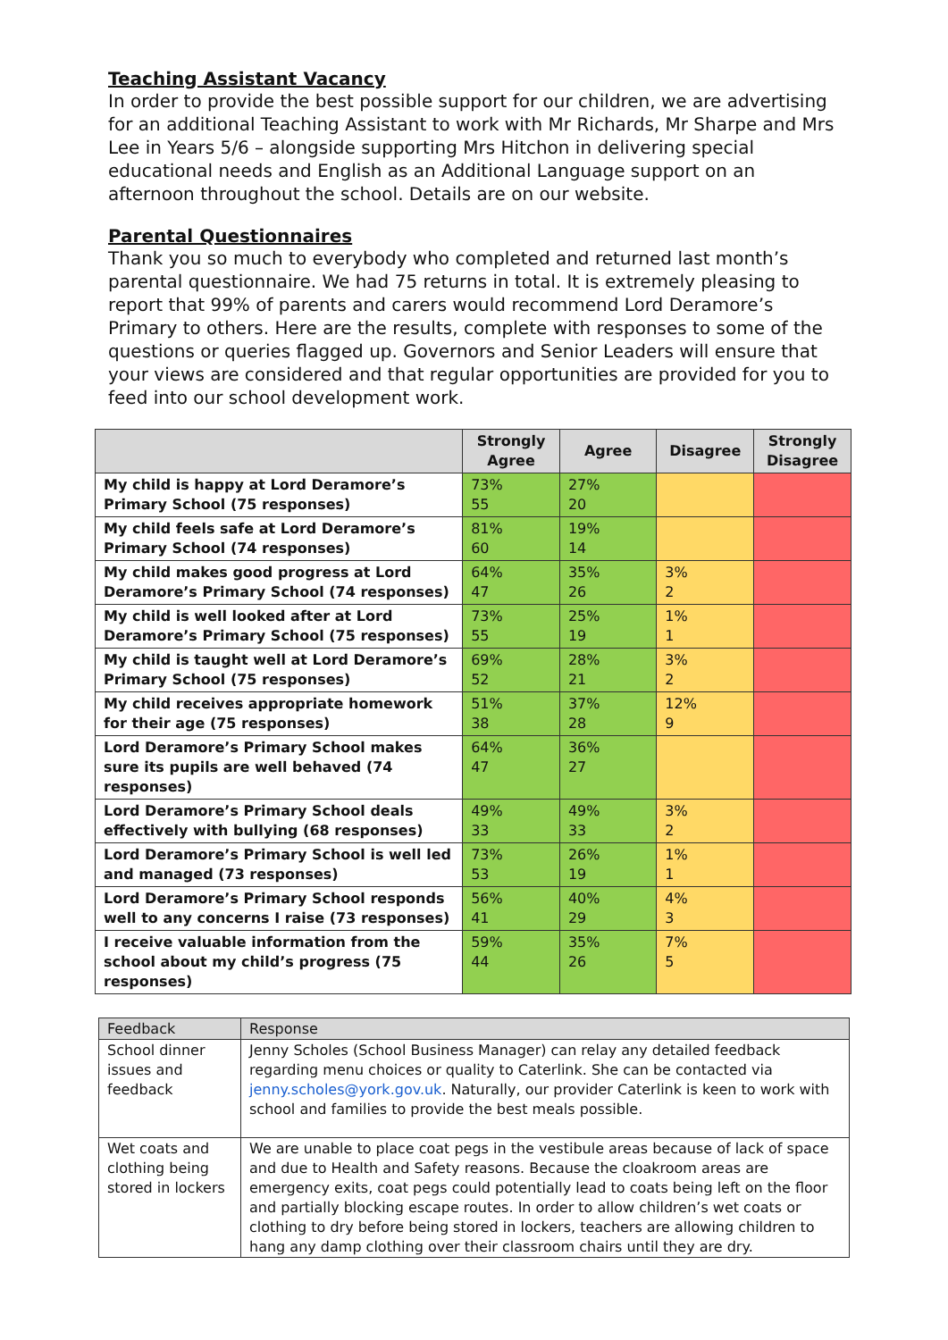Teaching Assistant Vacancy
In order to provide the best possible support for our children, we are advertising for an additional Teaching Assistant to work with Mr Richards, Mr Sharpe and Mrs Lee in Years 5/6 – alongside supporting Mrs Hitchon in delivering special educational needs and English as an Additional Language support on an afternoon throughout the school. Details are on our website.
Parental Questionnaires
Thank you so much to everybody who completed and returned last month’s parental questionnaire. We had 75 returns in total. It is extremely pleasing to report that 99% of parents and carers would recommend Lord Deramore’s Primary to others. Here are the results, complete with responses to some of the questions or queries flagged up. Governors and Senior Leaders will ensure that your views are considered and that regular opportunities are provided for you to feed into our school development work.
| | Strongly Agree | Agree | Disagree | Strongly Disagree |
| --- | --- | --- | --- | --- |
| My child is happy at Lord Deramore’s Primary School (75 responses) | 73% 55 | 27% 20 | | |
| My child feels safe at Lord Deramore’s Primary School (74 responses) | 81% 60 | 19% 14 | | |
| My child makes good progress at Lord Deramore’s Primary School (74 responses) | 64% 47 | 35% 26 | 3% 2 | |
| My child is well looked after at Lord Deramore’s Primary School (75 responses) | 73% 55 | 25% 19 | 1% 1 | |
| My child is taught well at Lord Deramore’s Primary School (75 responses) | 69% 52 | 28% 21 | 3% 2 | |
| My child receives appropriate homework for their age (75 responses) | 51% 38 | 37% 28 | 12% 9 | |
| Lord Deramore’s Primary School makes sure its pupils are well behaved (74 responses) | 64% 47 | 36% 27 | | |
| Lord Deramore’s Primary School deals effectively with bullying (68 responses) | 49% 33 | 49% 33 | 3% 2 | |
| Lord Deramore’s Primary School is well led and managed (73 responses) | 73% 53 | 26% 19 | 1% 1 | |
| Lord Deramore’s Primary School responds well to any concerns I raise (73 responses) | 56% 41 | 40% 29 | 4% 3 | |
| I receive valuable information from the school about my child’s progress (75 responses) | 59% 44 | 35% 26 | 7% 5 | |
| Feedback | Response |
| --- | --- |
| School dinner issues and feedback | Jenny Scholes (School Business Manager) can relay any detailed feedback regarding menu choices or quality to Caterlink. She can be contacted via jenny.scholes@york.gov.uk . Naturally, our provider Caterlink is keen to work with school and families to provide the best meals possible. |
| Wet coats and clothing being stored in lockers | We are unable to place coat pegs in the vestibule areas because of lack of space and due to Health and Safety reasons. Because the cloakroom areas are emergency exits, coat pegs could potentially lead to coats being left on the floor and partially blocking escape routes. In order to allow children’s wet coats or clothing to dry before being stored in lockers, teachers are allowing children to hang any damp clothing over their classroom chairs until they are dry. |